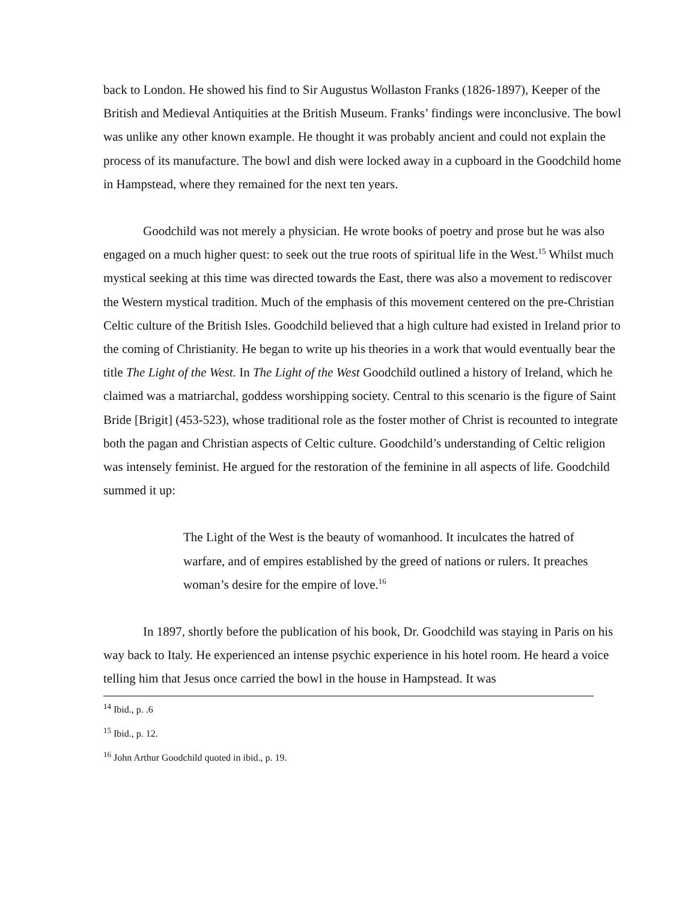back to London. He showed his find to Sir Augustus Wollaston Franks (1826-1897), Keeper of the British and Medieval Antiquities at the British Museum. Franks’ findings were inconclusive. The bowl was unlike any other known example. He thought it was probably ancient and could not explain the process of its manufacture. The bowl and dish were locked away in a cupboard in the Goodchild home in Hampstead, where they remained for the next ten years.
Goodchild was not merely a physician. He wrote books of poetry and prose but he was also engaged on a much higher quest: to seek out the true roots of spiritual life in the West.<sup>15</sup> Whilst much mystical seeking at this time was directed towards the East, there was also a movement to rediscover the Western mystical tradition. Much of the emphasis of this movement centered on the pre-Christian Celtic culture of the British Isles. Goodchild believed that a high culture had existed in Ireland prior to the coming of Christianity. He began to write up his theories in a work that would eventually bear the title The Light of the West. In The Light of the West Goodchild outlined a history of Ireland, which he claimed was a matriarchal, goddess worshipping society. Central to this scenario is the figure of Saint Bride [Brigit] (453-523), whose traditional role as the foster mother of Christ is recounted to integrate both the pagan and Christian aspects of Celtic culture. Goodchild’s understanding of Celtic religion was intensely feminist. He argued for the restoration of the feminine in all aspects of life. Goodchild summed it up:
The Light of the West is the beauty of womanhood. It inculcates the hatred of warfare, and of empires established by the greed of nations or rulers. It preaches woman’s desire for the empire of love.<sup>16</sup>
In 1897, shortly before the publication of his book, Dr. Goodchild was staying in Paris on his way back to Italy. He experienced an intense psychic experience in his hotel room. He heard a voice telling him that Jesus once carried the bowl in the house in Hampstead. It was
<sup>14</sup> Ibid., p. .6
<sup>15</sup> Ibid., p. 12.
<sup>16</sup> John Arthur Goodchild quoted in ibid., p. 19.